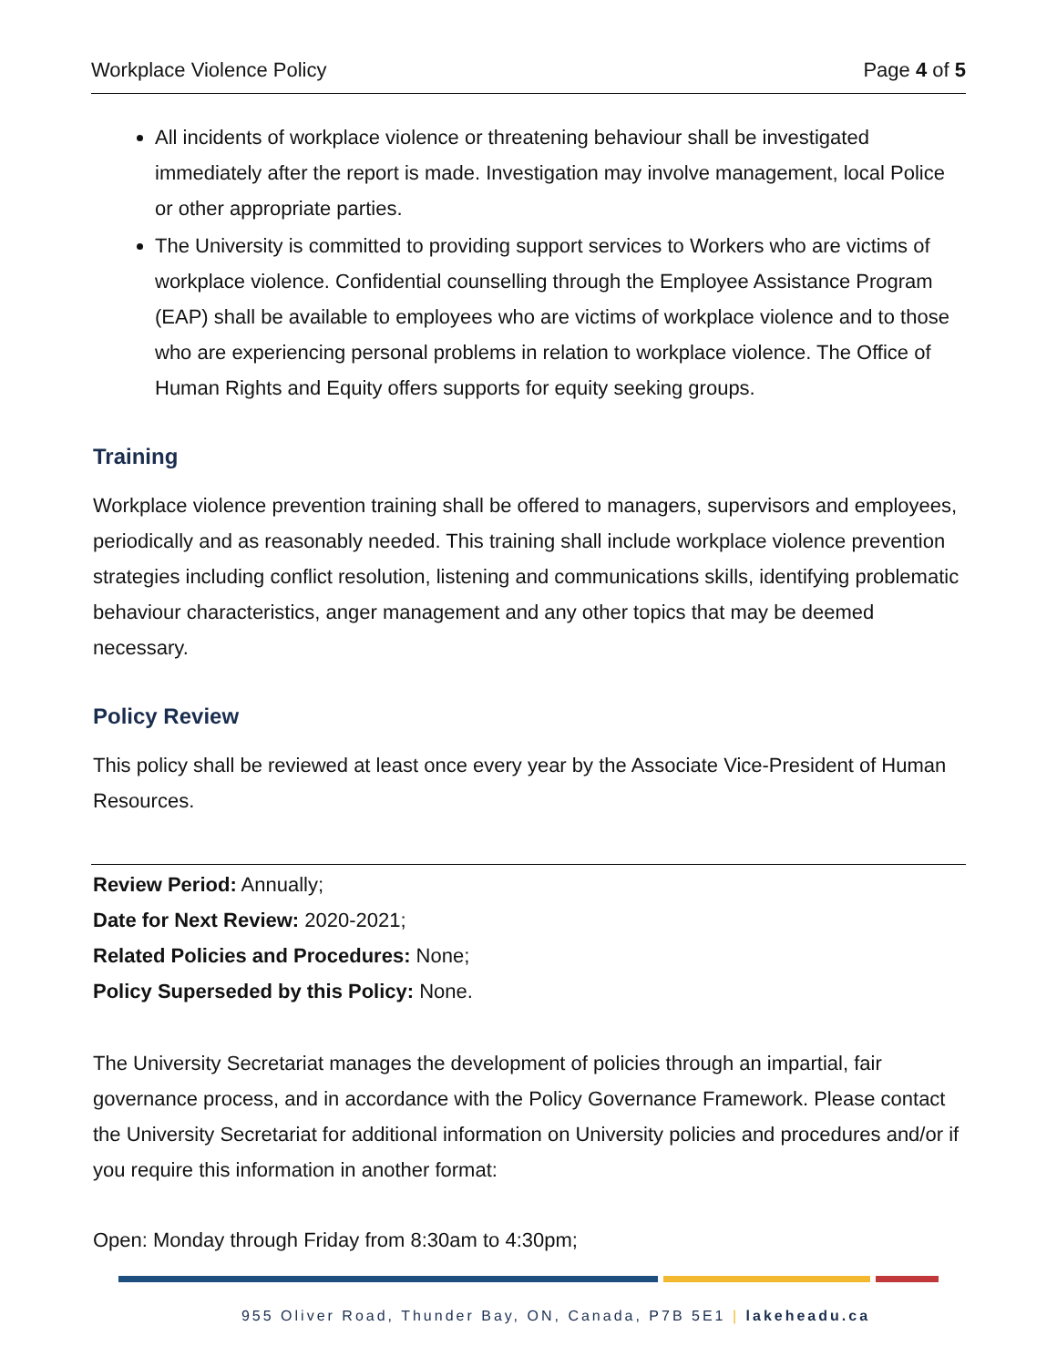Workplace Violence Policy Page 4 of 5
All incidents of workplace violence or threatening behaviour shall be investigated immediately after the report is made. Investigation may involve management, local Police or other appropriate parties.
The University is committed to providing support services to Workers who are victims of workplace violence. Confidential counselling through the Employee Assistance Program (EAP) shall be available to employees who are victims of workplace violence and to those who are experiencing personal problems in relation to workplace violence. The Office of Human Rights and Equity offers supports for equity seeking groups.
Training
Workplace violence prevention training shall be offered to managers, supervisors and employees, periodically and as reasonably needed. This training shall include workplace violence prevention strategies including conflict resolution, listening and communications skills, identifying problematic behaviour characteristics, anger management and any other topics that may be deemed necessary.
Policy Review
This policy shall be reviewed at least once every year by the Associate Vice-President of Human Resources.
Review Period: Annually;
Date for Next Review: 2020-2021;
Related Policies and Procedures: None;
Policy Superseded by this Policy: None.
The University Secretariat manages the development of policies through an impartial, fair governance process, and in accordance with the Policy Governance Framework. Please contact the University Secretariat for additional information on University policies and procedures and/or if you require this information in another format:
Open: Monday through Friday from 8:30am to 4:30pm;
955 Oliver Road, Thunder Bay, ON, Canada, P7B 5E1 | lakeheadu.ca